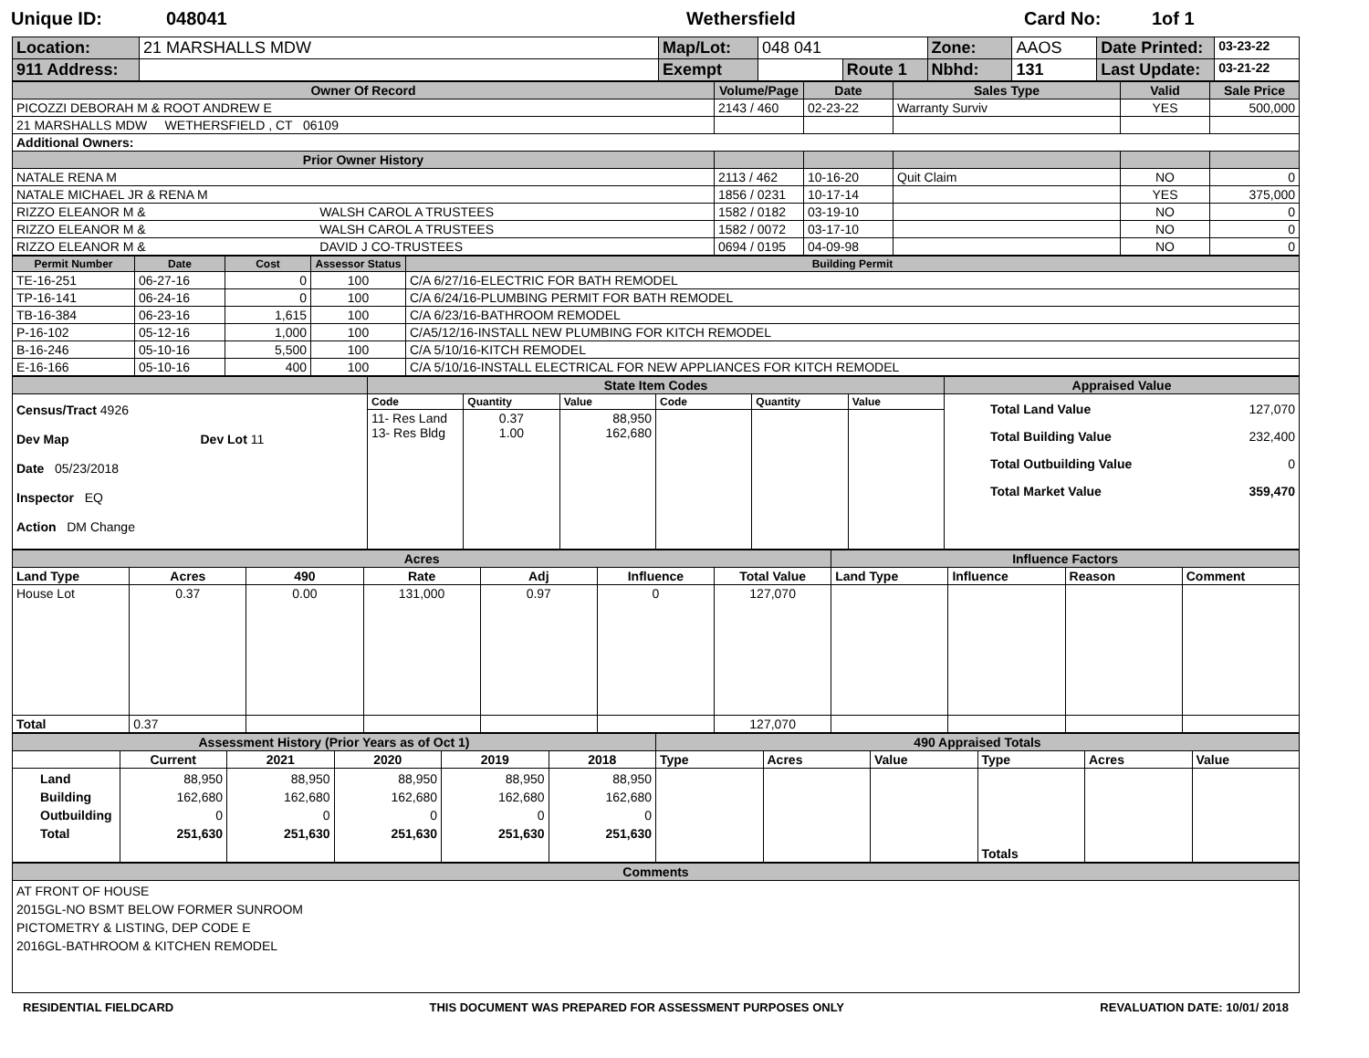Unique ID: 048041 Wethersfield Card No: 1of 1
| Location: | 21 MARSHALLS MDW | Map/Lot: | 048 041 | | Zone: | AAOS | Date Printed: | 03-23-22 |
| 911 Address: | | Exempt | | Route 1 | Nbhd: | 131 | Last Update: | 03-21-22 |
| Owner Of Record | Volume/Page | Date | Sales Type | Valid | Sale Price |
| --- | --- | --- | --- | --- | --- |
| PICOZZI DEBORAH M & ROOT ANDREW E | 2143 / 460 | 02-23-22 | Warranty Surviv | YES | 500,000 |
| 21 MARSHALLS MDW WETHERSFIELD , CT 06109 | | | | | |
| Additional Owners: | | | | | |
| Prior Owner History | | | | | |
| NATALE RENA M | 2113 / 462 | 10-16-20 | Quit Claim | NO | 0 |
| NATALE MICHAEL JR & RENA M | 1856 / 0231 | 10-17-14 | | YES | 375,000 |
| RIZZO ELEANOR M & WALSH CAROL A TRUSTEES | 1582 / 0182 | 03-19-10 | | NO | 0 |
| RIZZO ELEANOR M & WALSH CAROL A TRUSTEES | 1582 / 0072 | 03-17-10 | | NO | 0 |
| RIZZO ELEANOR M & DAVID J CO-TRUSTEES | 0694 / 0195 | 04-09-98 | | NO | 0 |
| Permit Number | Date | Cost | Assessor Status | Building Permit |
| --- | --- | --- | --- | --- |
| TE-16-251 | 06-27-16 | 0 | 100 | C/A 6/27/16-ELECTRIC FOR BATH REMODEL |
| TP-16-141 | 06-24-16 | 0 | 100 | C/A 6/24/16-PLUMBING PERMIT FOR BATH REMODEL |
| TB-16-384 | 06-23-16 | 1,615 | 100 | C/A 6/23/16-BATHROOM REMODEL |
| P-16-102 | 05-12-16 | 1,000 | 100 | C/A5/12/16-INSTALL NEW PLUMBING FOR KITCH REMODEL |
| B-16-246 | 05-10-16 | 5,500 | 100 | C/A 5/10/16-KITCH REMODEL |
| E-16-166 | 05-10-16 | 400 | 100 | C/A 5/10/16-INSTALL ELECTRICAL FOR NEW APPLIANCES FOR KITCH REMODEL |
| | State Item Codes | | | | | | Appraised Value |
| --- | --- | --- | --- | --- | --- | --- | --- |
| Census/Tract 4926 Dev Map Dev Lot 11 Date 05/23/2018 Inspector EQ Action DM Change | Code | Quantity | Value | Code | Quantity | Value | Total Land Value 127,070 Total Building Value 232,400 Total Outbuilding Value 0 Total Market Value 359,470 |
| | 11- Res Land 13- Res Bldg | 0.37 1.00 | 88,950 162,680 | | | | |
| Acres | | | | | | | Influence Factors | | | |
| --- | --- | --- | --- | --- | --- | --- | --- | --- | --- | --- |
| Land Type | Acres | 490 | Rate | Adj | Influence | Total Value | Land Type | Influence | Reason | Comment |
| House Lot | 0.37 | 0.00 | 131,000 | 0.97 | 0 | 127,070 | | | | |
| Total | 0.37 | | | | | 127,070 | | | | |
| Assessment History (Prior Years as of Oct 1) | | | | | | 490 Appraised Totals | | | | | |
| --- | --- | --- | --- | --- | --- | --- | --- | --- | --- | --- | --- |
| | Current | 2021 | 2020 | 2019 | 2018 | Type | Acres | Value | Type | Acres | Value |
| Land Building Outbuilding Total | 88,950 162,680 0 251,630 | 88,950 162,680 0 251,630 | 88,950 162,680 0 251,630 | 88,950 162,680 0 251,630 | 88,950 162,680 0 251,630 | | | | Totals | | |
| Comments |
| --- |
| AT FRONT OF HOUSE 2015GL-NO BSMT BELOW FORMER SUNROOM PICTOMETRY & LISTING, DEP CODE E 2016GL-BATHROOM & KITCHEN REMODEL |
RESIDENTIAL FIELDCARD THIS DOCUMENT WAS PREPARED FOR ASSESSMENT PURPOSES ONLY REVALUATION DATE: 10/01/ 2018